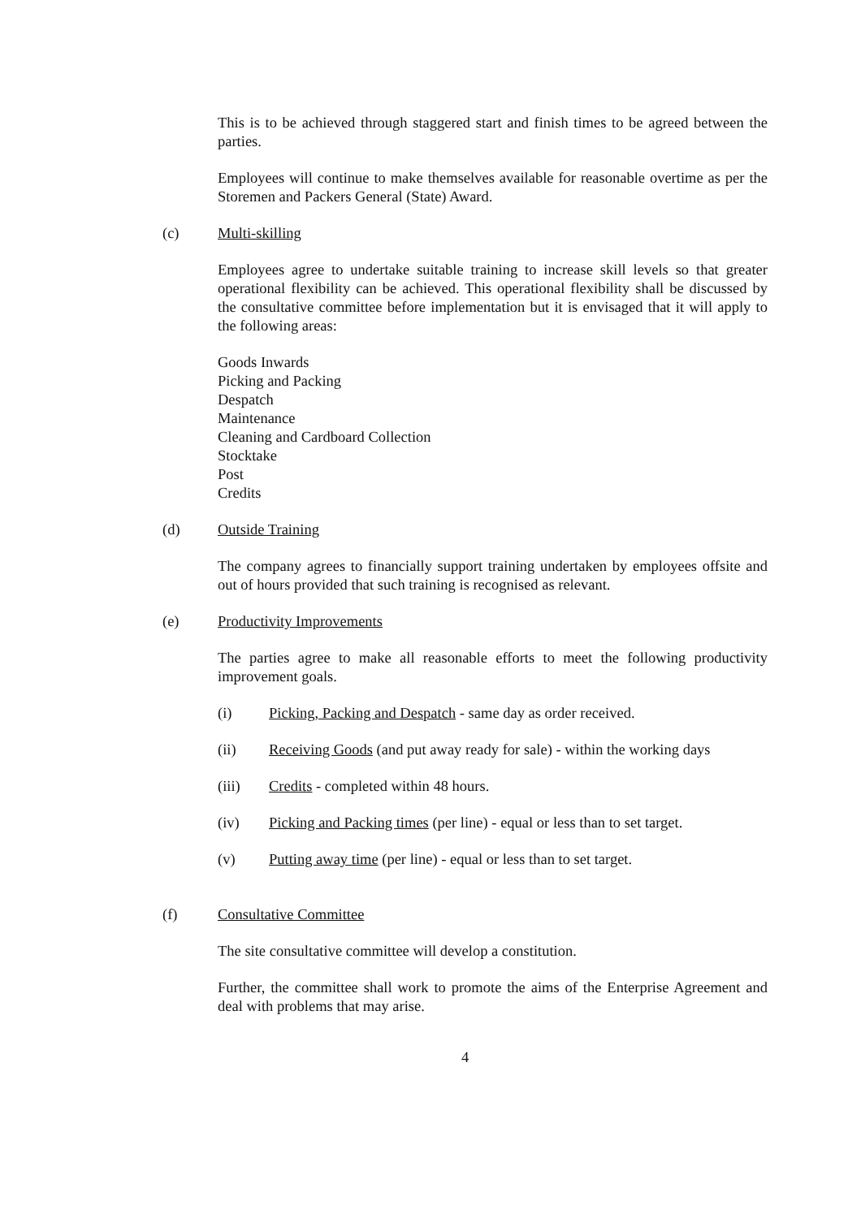This is to be achieved through staggered start and finish times to be agreed between the parties.
Employees will continue to make themselves available for reasonable overtime as per the Storemen and Packers General (State) Award.
(c) Multi-skilling
Employees agree to undertake suitable training to increase skill levels so that greater operational flexibility can be achieved. This operational flexibility shall be discussed by the consultative committee before implementation but it is envisaged that it will apply to the following areas:
Goods Inwards
Picking and Packing
Despatch
Maintenance
Cleaning and Cardboard Collection
Stocktake
Post
Credits
(d) Outside Training
The company agrees to financially support training undertaken by employees offsite and out of hours provided that such training is recognised as relevant.
(e) Productivity Improvements
The parties agree to make all reasonable efforts to meet the following productivity improvement goals.
(i) Picking, Packing and Despatch - same day as order received.
(ii) Receiving Goods (and put away ready for sale) - within the working days
(iii) Credits - completed within 48 hours.
(iv) Picking and Packing times (per line) - equal or less than to set target.
(v) Putting away time (per line) - equal or less than to set target.
(f) Consultative Committee
The site consultative committee will develop a constitution.
Further, the committee shall work to promote the aims of the Enterprise Agreement and deal with problems that may arise.
4